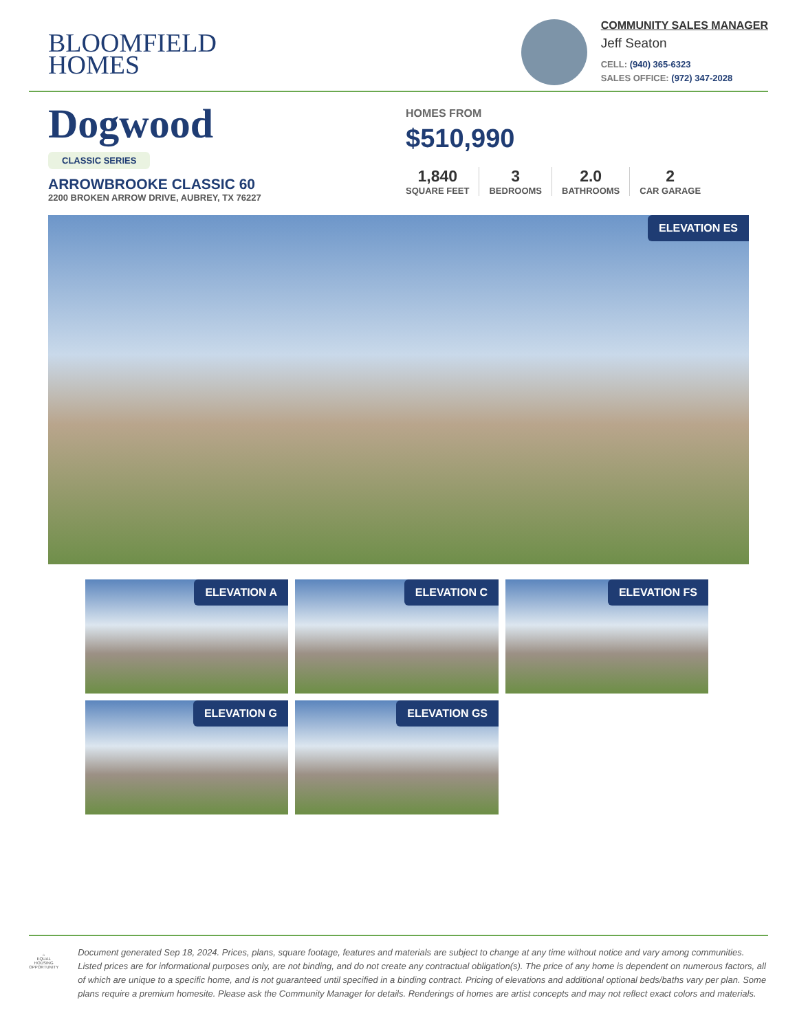BLOOMFIELD
HOMES
COMMUNITY SALES MANAGER
Jeff Seaton
CELL: (940) 365-6323
SALES OFFICE: (972) 347-2028
Dogwood
CLASSIC SERIES
ARROWBROOKE CLASSIC 60
2200 BROKEN ARROW DRIVE, AUBREY, TX 76227
HOMES FROM
$510,990
1,840
SQUARE FEET
3
BEDROOMS
2.0
BATHROOMS
2
CAR GARAGE
ELEVATION ES
ELEVATION A
ELEVATION C
ELEVATION FS
ELEVATION G
ELEVATION GS
⌂
EQUAL HOUSING OPPORTUNITY
Document generated Sep 18, 2024. Prices, plans, square footage, features and materials are subject to change at any time without notice and vary among communities. Listed prices are for informational purposes only, are not binding, and do not create any contractual obligation(s). The price of any home is dependent on numerous factors, all of which are unique to a specific home, and is not guaranteed until specified in a binding contract. Pricing of elevations and additional optional beds/baths vary per plan. Some plans require a premium homesite. Please ask the Community Manager for details. Renderings of homes are artist concepts and may not reflect exact colors and materials.